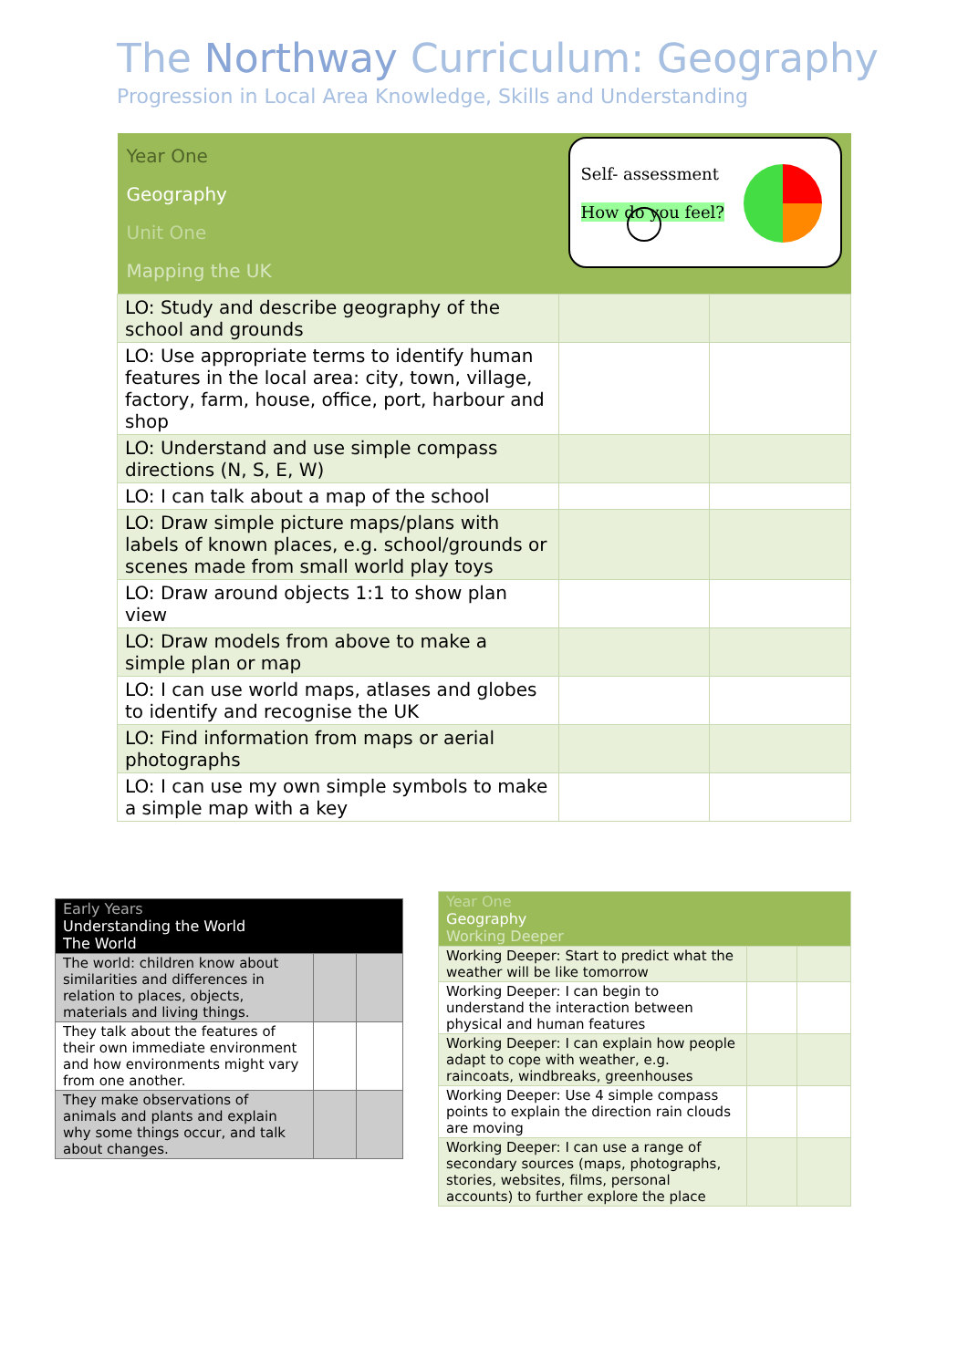The Northway Curriculum: Geography
Progression in Local Area Knowledge, Skills and Understanding
| Year One Geography Unit One Mapping the UK | Self- assessment How do you feel? | |
| LO: Study and describe geography of the school and grounds | | |
| LO: Use appropriate terms to identify human features in the local area: city, town, village, factory, farm, house, office, port, harbour and shop | | |
| LO: Understand and use simple compass directions (N, S, E, W) | | |
| LO: I can talk about a map of the school | | |
| LO: Draw simple picture maps/plans with labels of known places, e.g. school/grounds or scenes made from small world play toys | | |
| LO: Draw around objects 1:1 to show plan view | | |
| LO: Draw models from above to make a simple plan or map | | |
| LO: I can use world maps, atlases and globes to identify and recognise the UK | | |
| LO: Find information from maps or aerial photographs | | |
| LO: I can use my own simple symbols to make a simple map with a key | | |
| Early Years Understanding the World The World | | |
| The world: children know about similarities and differences in relation to places, objects, materials and living things. | | |
| They talk about the features of their own immediate environment and how environments might vary from one another. | | |
| They make observations of animals and plants and explain why some things occur, and talk about changes. | | |
| Year One Geography Working Deeper | | |
| Working Deeper: Start to predict what the weather will be like tomorrow | | |
| Working Deeper: I can begin to understand the interaction between physical and human features | | |
| Working Deeper: I can explain how people adapt to cope with weather, e.g. raincoats, windbreaks, greenhouses | | |
| Working Deeper: Use 4 simple compass points to explain the direction rain clouds are moving | | |
| Working Deeper: I can use a range of secondary sources (maps, photographs, stories, websites, films, personal accounts) to further explore the place | | |